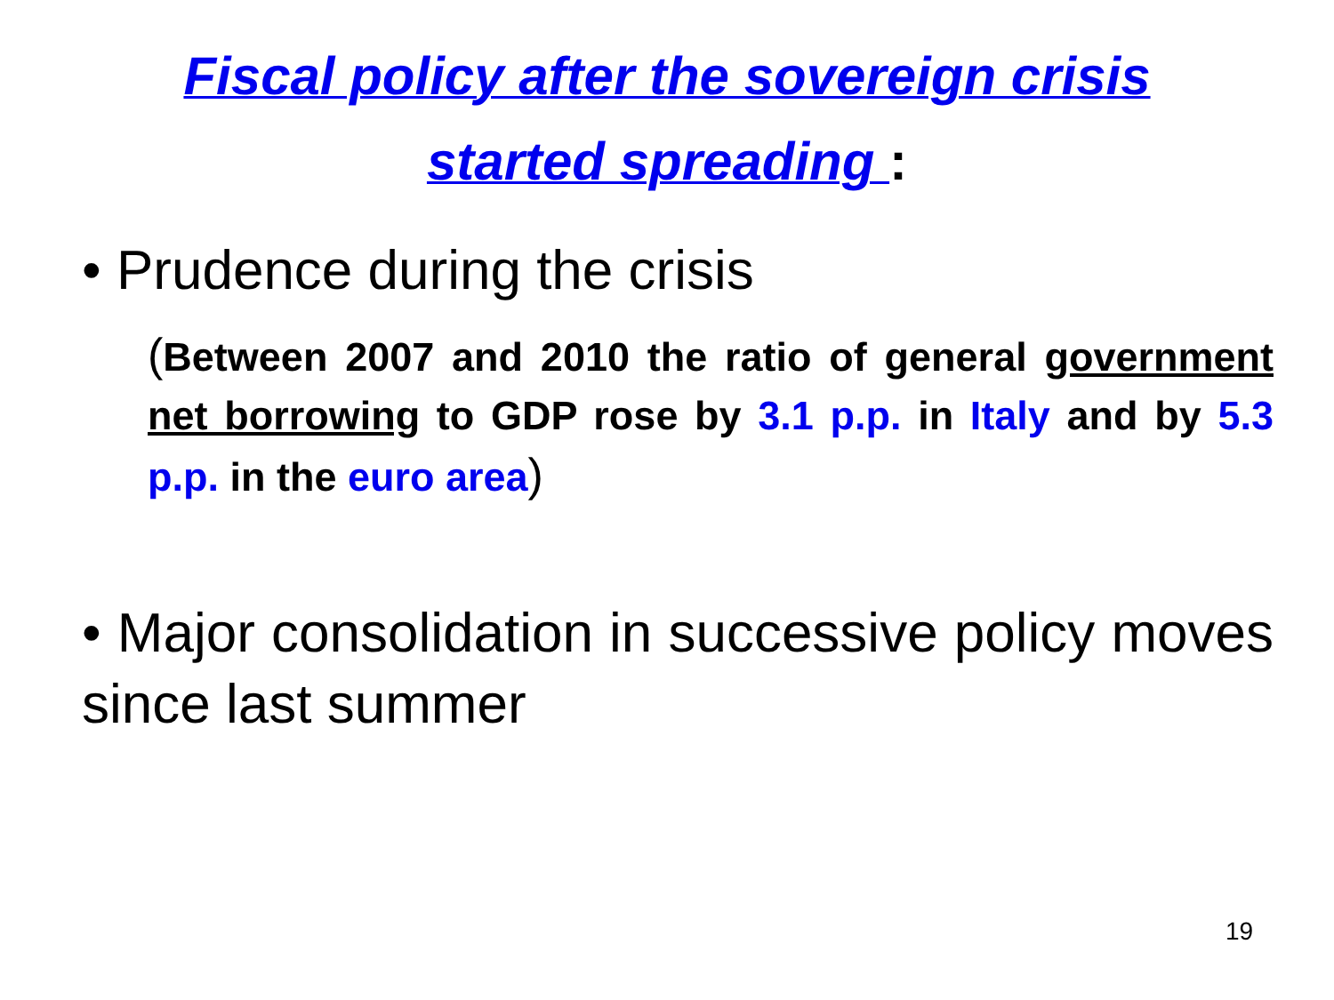Fiscal policy after the sovereign crisis
started spreading :
• Prudence during the crisis
(Between 2007 and 2010 the ratio of general government net borrowing to GDP rose by 3.1 p.p. in Italy and by 5.3 p.p. in the euro area)
• Major consolidation in successive policy moves since last summer
19